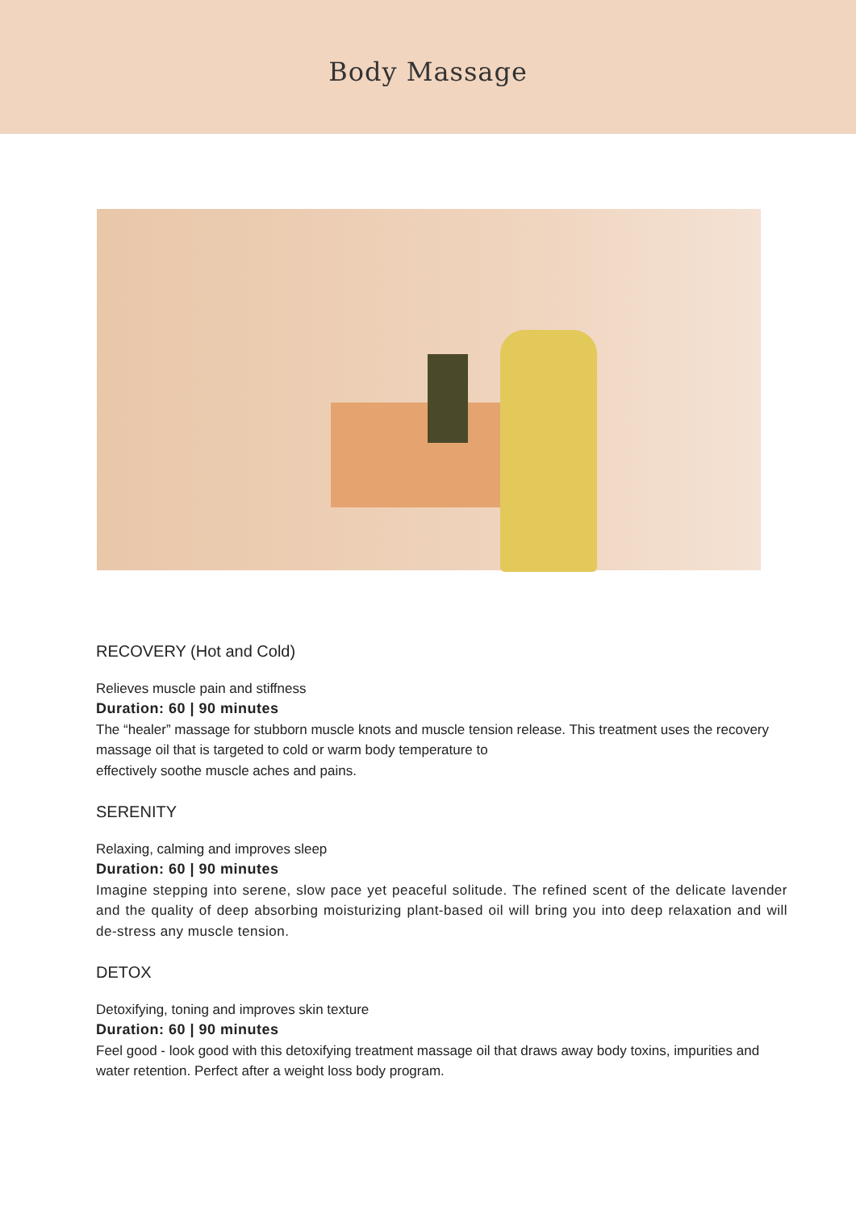Body Massage
RECOVERY (Hot and Cold)
Relieves muscle pain and stiffness
Duration: 60 | 90 minutes
The “healer” massage for stubborn muscle knots and muscle tension release. This treatment uses the recovery massage oil that is targeted to cold or warm body temperature to
effectively soothe muscle aches and pains.
SERENITY
Relaxing, calming and improves sleep
Duration: 60 | 90 minutes
Imagine stepping into serene, slow pace yet peaceful solitude. The refined scent of the delicate lavender and the quality of deep absorbing moisturizing plant-based oil will bring you into deep relaxation and will de-stress any muscle tension.
DETOX
Detoxifying, toning and improves skin texture
Duration: 60 | 90 minutes
Feel good - look good with this detoxifying treatment massage oil that draws away body toxins, impurities and water retention. Perfect after a weight loss body program.